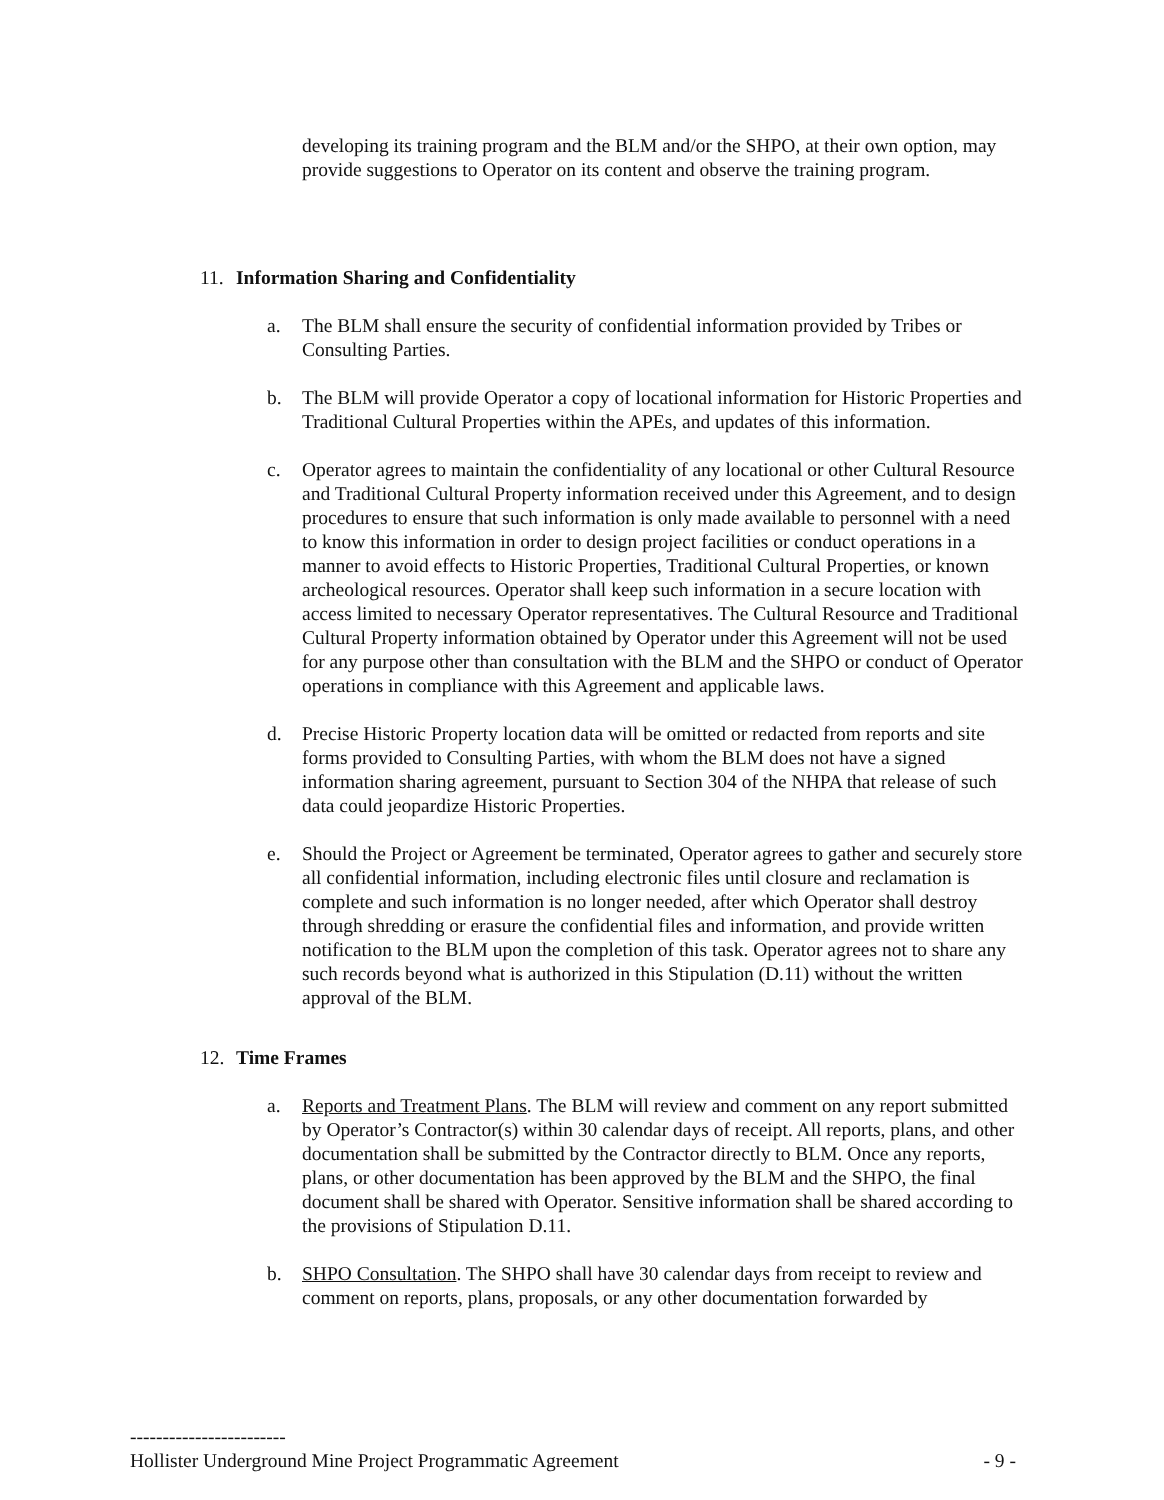developing its training program and the BLM and/or the SHPO, at their own option, may provide suggestions to Operator on its content and observe the training program.
11. Information Sharing and Confidentiality
a. The BLM shall ensure the security of confidential information provided by Tribes or Consulting Parties.
b. The BLM will provide Operator a copy of locational information for Historic Properties and Traditional Cultural Properties within the APEs, and updates of this information.
c. Operator agrees to maintain the confidentiality of any locational or other Cultural Resource and Traditional Cultural Property information received under this Agreement, and to design procedures to ensure that such information is only made available to personnel with a need to know this information in order to design project facilities or conduct operations in a manner to avoid effects to Historic Properties, Traditional Cultural Properties, or known archeological resources. Operator shall keep such information in a secure location with access limited to necessary Operator representatives. The Cultural Resource and Traditional Cultural Property information obtained by Operator under this Agreement will not be used for any purpose other than consultation with the BLM and the SHPO or conduct of Operator operations in compliance with this Agreement and applicable laws.
d. Precise Historic Property location data will be omitted or redacted from reports and site forms provided to Consulting Parties, with whom the BLM does not have a signed information sharing agreement, pursuant to Section 304 of the NHPA that release of such data could jeopardize Historic Properties.
e. Should the Project or Agreement be terminated, Operator agrees to gather and securely store all confidential information, including electronic files until closure and reclamation is complete and such information is no longer needed, after which Operator shall destroy through shredding or erasure the confidential files and information, and provide written notification to the BLM upon the completion of this task. Operator agrees not to share any such records beyond what is authorized in this Stipulation (D.11) without the written approval of the BLM.
12. Time Frames
a. Reports and Treatment Plans. The BLM will review and comment on any report submitted by Operator’s Contractor(s) within 30 calendar days of receipt. All reports, plans, and other documentation shall be submitted by the Contractor directly to BLM. Once any reports, plans, or other documentation has been approved by the BLM and the SHPO, the final document shall be shared with Operator. Sensitive information shall be shared according to the provisions of Stipulation D.11.
b. SHPO Consultation. The SHPO shall have 30 calendar days from receipt to review and comment on reports, plans, proposals, or any other documentation forwarded by
------------------------
Hollister Underground Mine Project Programmatic Agreement - 9 -